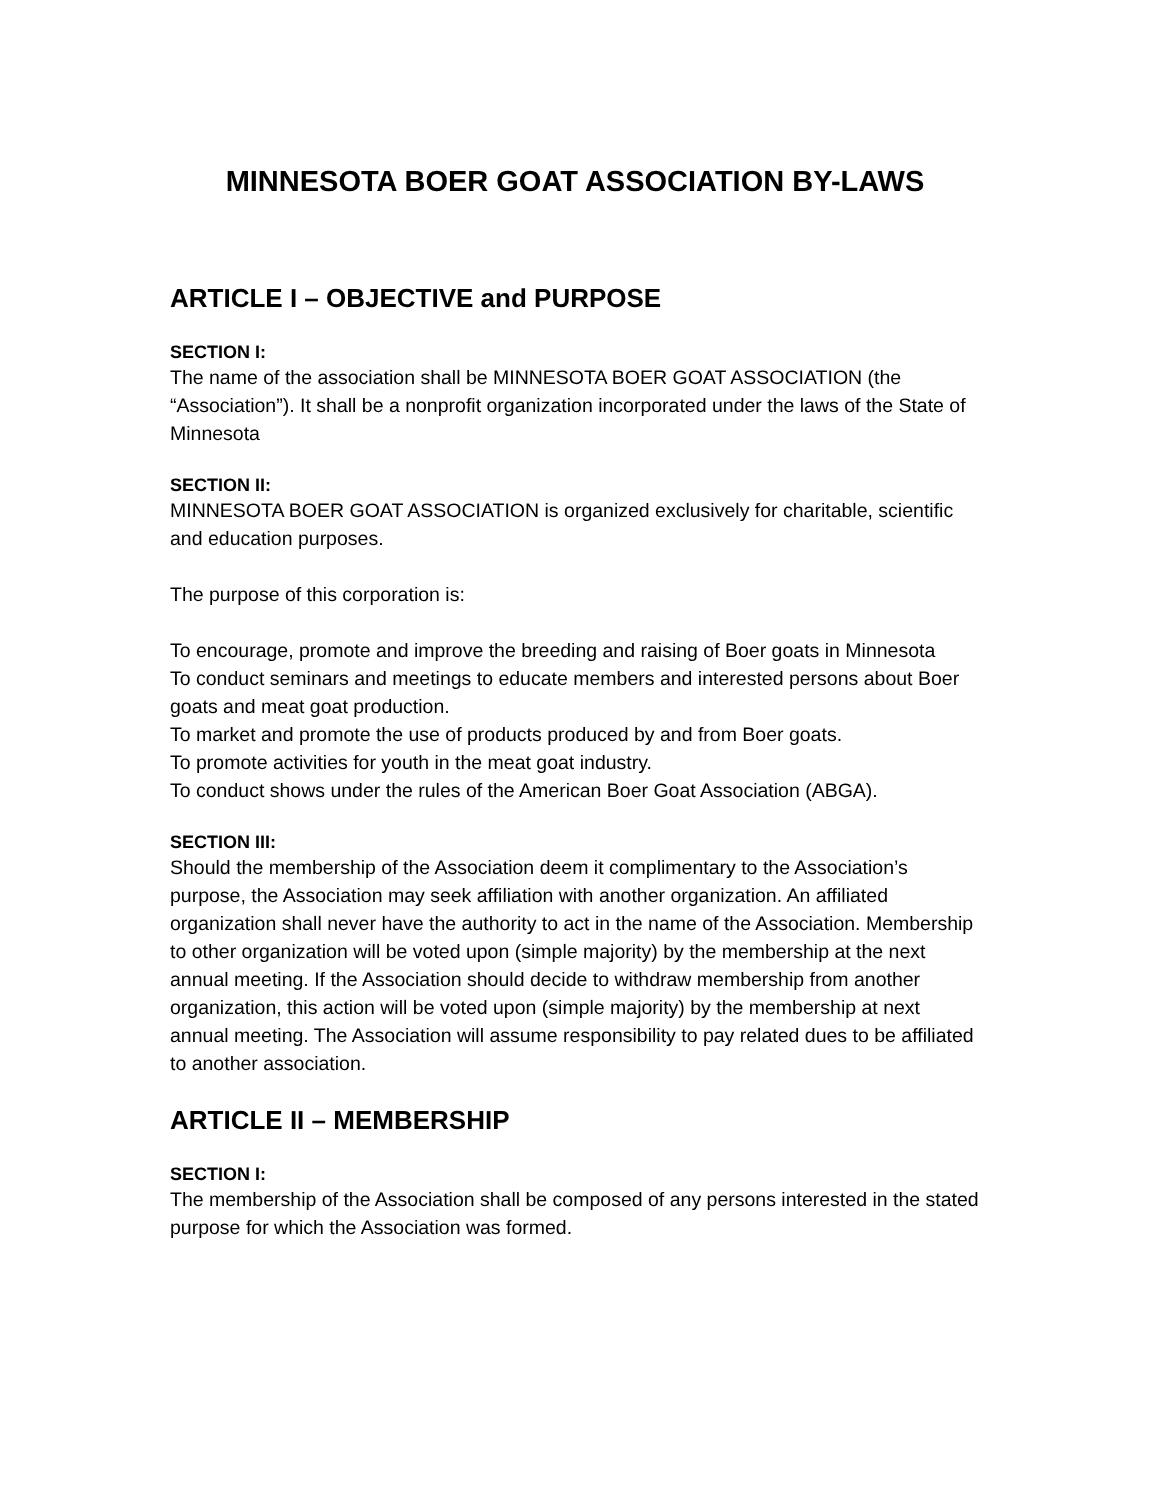MINNESOTA BOER GOAT ASSOCIATION BY-LAWS
ARTICLE I – OBJECTIVE and PURPOSE
SECTION I:
The name of the association shall be MINNESOTA BOER GOAT ASSOCIATION (the “Association”). It shall be a nonprofit organization incorporated under the laws of the State of Minnesota
SECTION II:
MINNESOTA BOER GOAT ASSOCIATION is organized exclusively for charitable, scientific and education purposes.
The purpose of this corporation is:
To encourage, promote and improve the breeding and raising of Boer goats in Minnesota
To conduct seminars and meetings to educate members and interested persons about Boer goats and meat goat production.
To market and promote the use of products produced by and from Boer goats.
To promote activities for youth in the meat goat industry.
To conduct shows under the rules of the American Boer Goat Association (ABGA).
SECTION III:
Should the membership of the Association deem it complimentary to the Association’s purpose, the Association may seek affiliation with another organization. An affiliated organization shall never have the authority to act in the name of the Association. Membership to other organization will be voted upon (simple majority) by the membership at the next annual meeting. If the Association should decide to withdraw membership from another organization, this action will be voted upon (simple majority) by the membership at next annual meeting. The Association will assume responsibility to pay related dues to be affiliated to another association.
ARTICLE II – MEMBERSHIP
SECTION I:
The membership of the Association shall be composed of any persons interested in the stated purpose for which the Association was formed.